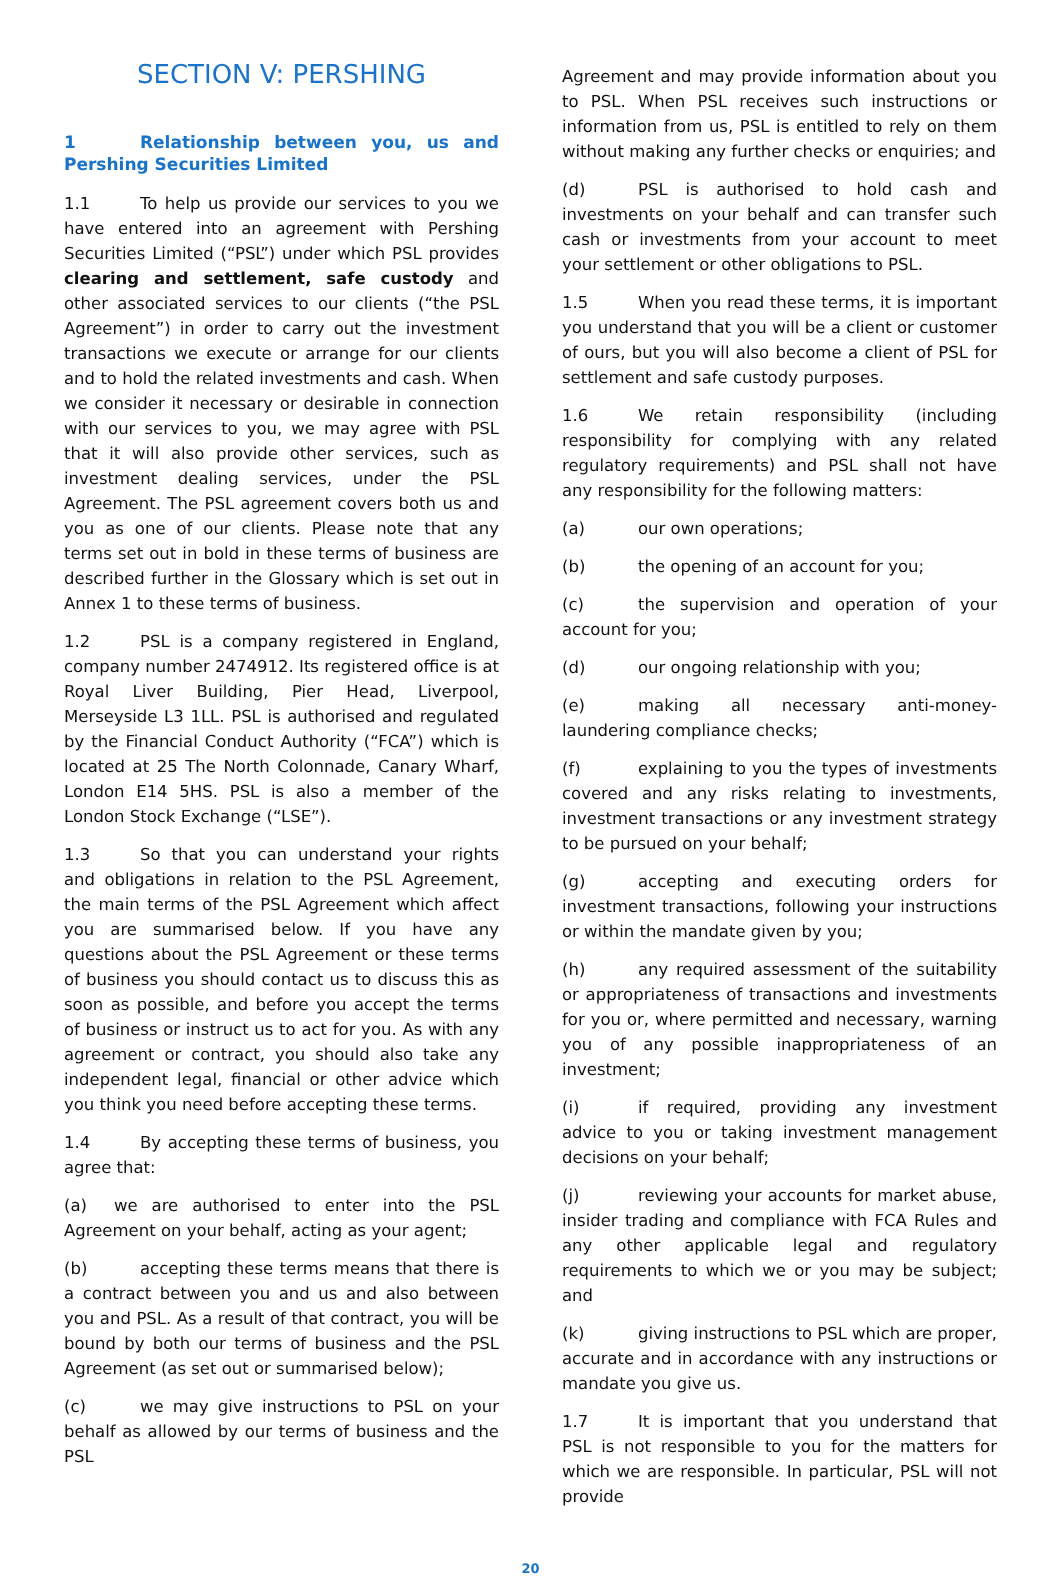SECTION V: PERSHING
1 Relationship between you, us and Pershing Securities Limited
1.1 To help us provide our services to you we have entered into an agreement with Pershing Securities Limited (“PSL”) under which PSL provides clearing and settlement, safe custody and other associated services to our clients (“the PSL Agreement”) in order to carry out the investment transactions we execute or arrange for our clients and to hold the related investments and cash. When we consider it necessary or desirable in connection with our services to you, we may agree with PSL that it will also provide other services, such as investment dealing services, under the PSL Agreement. The PSL agreement covers both us and you as one of our clients. Please note that any terms set out in bold in these terms of business are described further in the Glossary which is set out in Annex 1 to these terms of business.
1.2 PSL is a company registered in England, company number 2474912. Its registered office is at Royal Liver Building, Pier Head, Liverpool, Merseyside L3 1LL. PSL is authorised and regulated by the Financial Conduct Authority (“FCA”) which is located at 25 The North Colonnade, Canary Wharf, London E14 5HS. PSL is also a member of the London Stock Exchange (“LSE”).
1.3 So that you can understand your rights and obligations in relation to the PSL Agreement, the main terms of the PSL Agreement which affect you are summarised below. If you have any questions about the PSL Agreement or these terms of business you should contact us to discuss this as soon as possible, and before you accept the terms of business or instruct us to act for you. As with any agreement or contract, you should also take any independent legal, financial or other advice which you think you need before accepting these terms.
1.4 By accepting these terms of business, you agree that:
(a) we are authorised to enter into the PSL Agreement on your behalf, acting as your agent;
(b) accepting these terms means that there is a contract between you and us and also between you and PSL. As a result of that contract, you will be bound by both our terms of business and the PSL Agreement (as set out or summarised below);
(c) we may give instructions to PSL on your behalf as allowed by our terms of business and the PSL
Agreement and may provide information about you to PSL. When PSL receives such instructions or information from us, PSL is entitled to rely on them without making any further checks or enquiries; and
(d) PSL is authorised to hold cash and investments on your behalf and can transfer such cash or investments from your account to meet your settlement or other obligations to PSL.
1.5 When you read these terms, it is important you understand that you will be a client or customer of ours, but you will also become a client of PSL for settlement and safe custody purposes.
1.6 We retain responsibility (including responsibility for complying with any related regulatory requirements) and PSL shall not have any responsibility for the following matters:
(a) our own operations;
(b) the opening of an account for you;
(c) the supervision and operation of your account for you;
(d) our ongoing relationship with you;
(e) making all necessary anti-money-laundering compliance checks;
(f) explaining to you the types of investments covered and any risks relating to investments, investment transactions or any investment strategy to be pursued on your behalf;
(g) accepting and executing orders for investment transactions, following your instructions or within the mandate given by you;
(h) any required assessment of the suitability or appropriateness of transactions and investments for you or, where permitted and necessary, warning you of any possible inappropriateness of an investment;
(i) if required, providing any investment advice to you or taking investment management decisions on your behalf;
(j) reviewing your accounts for market abuse, insider trading and compliance with FCA Rules and any other applicable legal and regulatory requirements to which we or you may be subject; and
(k) giving instructions to PSL which are proper, accurate and in accordance with any instructions or mandate you give us.
1.7 It is important that you understand that PSL is not responsible to you for the matters for which we are responsible. In particular, PSL will not provide
20